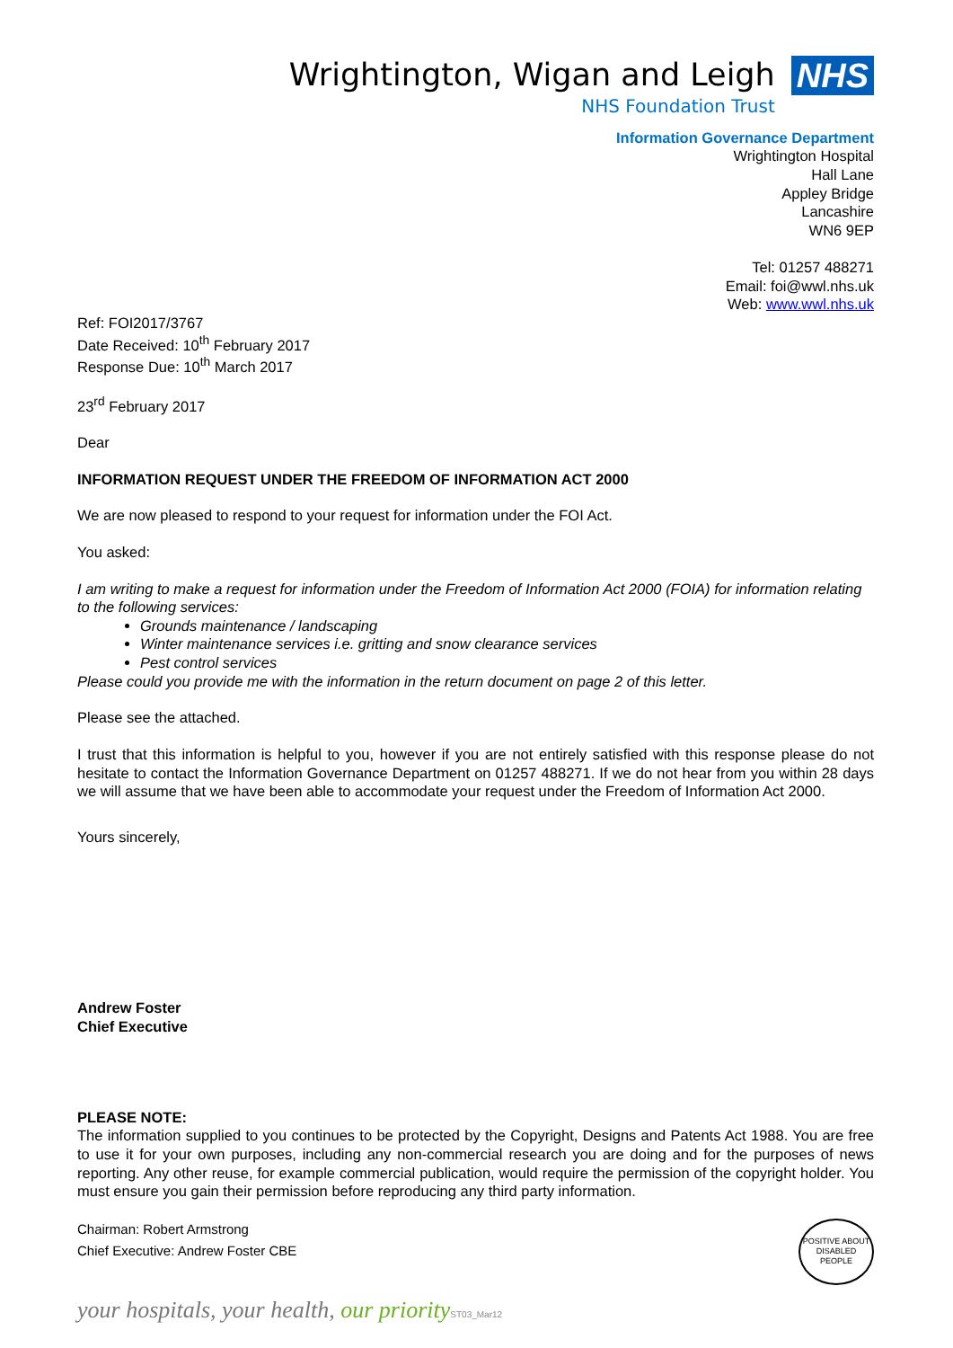Wrightington, Wigan and Leigh
NHS Foundation Trust
NHS
Information Governance Department
Wrightington Hospital
Hall Lane
Appley Bridge
Lancashire
WN6 9EP
Tel: 01257 488271
Email: foi@wwl.nhs.uk
Web: www.wwl.nhs.uk
Ref: FOI2017/3767
Date Received: 10<sup>th</sup> February 2017
Response Due: 10<sup>th</sup> March 2017
23<sup>rd</sup> February 2017
Dear
INFORMATION REQUEST UNDER THE FREEDOM OF INFORMATION ACT 2000
We are now pleased to respond to your request for information under the FOI Act.
You asked:
I am writing to make a request for information under the Freedom of Information Act 2000 (FOIA) for information relating to the following services:
Grounds maintenance / landscaping
Winter maintenance services i.e. gritting and snow clearance services
Pest control services
Please could you provide me with the information in the return document on page 2 of this letter.
Please see the attached.
I trust that this information is helpful to you, however if you are not entirely satisfied with this response please do not hesitate to contact the Information Governance Department on 01257 488271. If we do not hear from you within 28 days we will assume that we have been able to accommodate your request under the Freedom of Information Act 2000.
Yours sincerely,
Andrew Foster
Chief Executive
PLEASE NOTE:
The information supplied to you continues to be protected by the Copyright, Designs and Patents Act 1988. You are free to use it for your own purposes, including any non-commercial research you are doing and for the purposes of news reporting. Any other reuse, for example commercial publication, would require the permission of the copyright holder. You must ensure you gain their permission before reproducing any third party information.
Chairman: Robert Armstrong
Chief Executive: Andrew Foster CBE
POSITIVE ABOUT DISABLED PEOPLE
your hospitals, your health, our priority ST03_Mar12